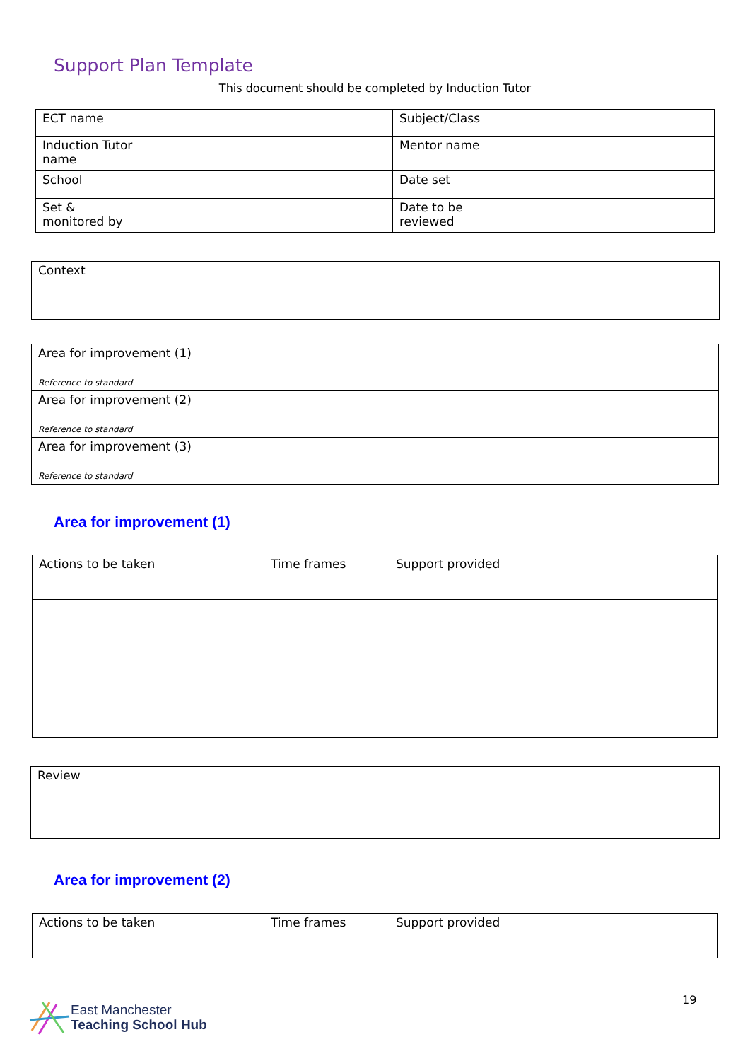Support Plan Template
This document should be completed by Induction Tutor
| ECT name | | Subject/Class | |
| Induction Tutor name | | Mentor name | |
| School | | Date set | |
| Set & monitored by | | Date to be reviewed | |
| Context |
| Area for improvement (1) Reference to standard |
| Area for improvement (2) Reference to standard |
| Area for improvement (3) Reference to standard |
Area for improvement (1)
| Actions to be taken | Time frames | Support provided |
| Review |
Area for improvement (2)
| Actions to be taken | Time frames | Support provided |
East Manchester
Teaching School Hub
19